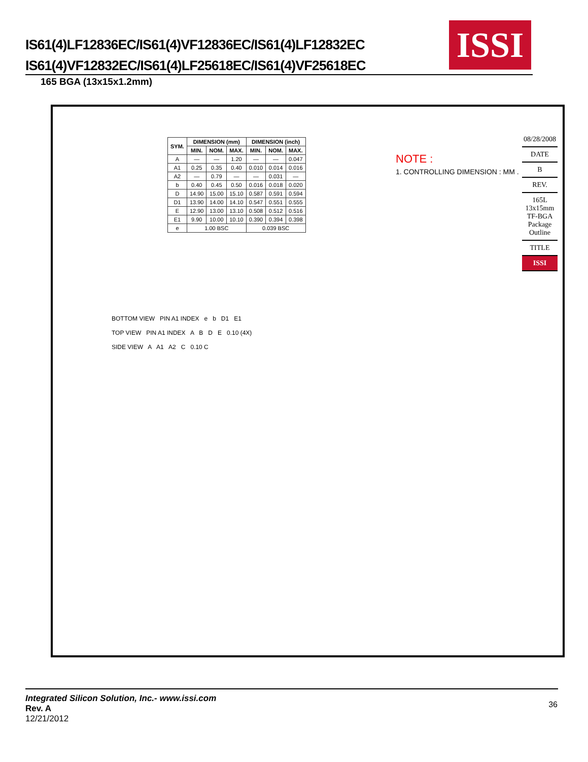IS61(4)LF12836EC/IS61(4)VF12836EC/IS61(4)LF12832EC
IS61(4)VF12832EC/IS61(4)LF25618EC/IS61(4)VF25618EC
ISSI
165 BGA (13x15x1.2mm)
| SYM. | DIMENSION (mm) | | | DIMENSION (inch) | | |
| --- | --- | --- | --- | --- | --- | --- |
| | MIN. | NOM. | MAX. | MIN. | NOM. | MAX. |
| A | — | — | 1.20 | — | — | 0.047 |
| A1 | 0.25 | 0.35 | 0.40 | 0.010 | 0.014 | 0.016 |
| A2 | — | 0.79 | — | — | 0.031 | — |
| b | 0.40 | 0.45 | 0.50 | 0.016 | 0.018 | 0.020 |
| D | 14.90 | 15.00 | 15.10 | 0.587 | 0.591 | 0.594 |
| D1 | 13.90 | 14.00 | 14.10 | 0.547 | 0.551 | 0.555 |
| E | 12.90 | 13.00 | 13.10 | 0.508 | 0.512 | 0.516 |
| E1 | 9.90 | 10.00 | 10.10 | 0.390 | 0.394 | 0.398 |
| e | 1.00 BSC | | | 0.039 BSC | | |
NOTE :
1. CONTROLLING DIMENSION : MM .
08/28/2008
DATE
B
REV.
165L 13x15mm TF-BGA Package Outline
TITLE
ISSI
BOTTOM VIEW PIN A1 INDEX e b D1 E1
TOP VIEW PIN A1 INDEX A B D E 0.10 (4X)
SIDE VIEW A A1 A2 C 0.10 C
Integrated Silicon Solution, Inc.- www.issi.com
Rev. A
12/21/2012
36